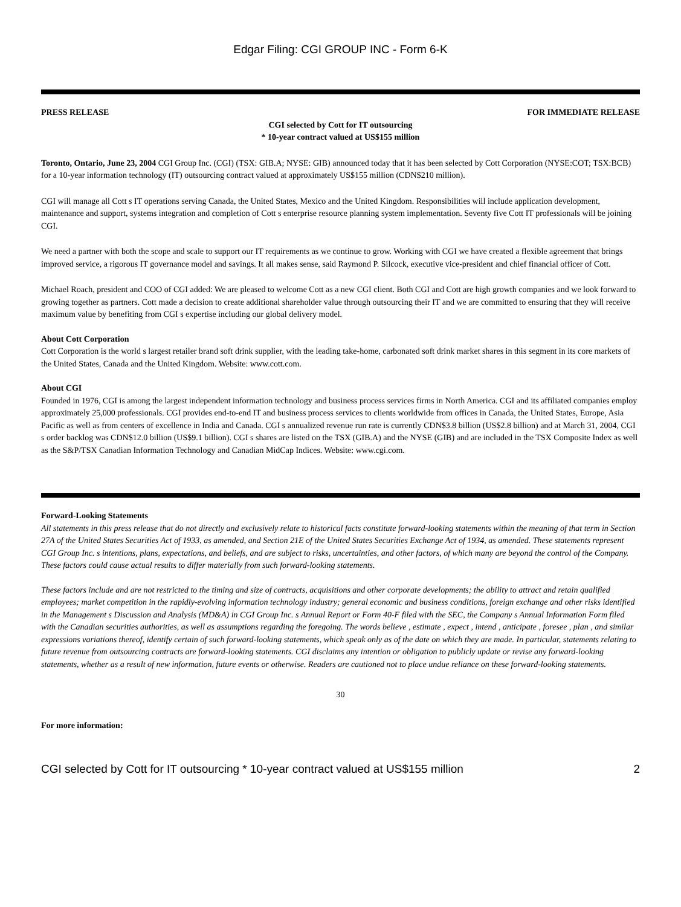Edgar Filing: CGI GROUP INC - Form 6-K
PRESS RELEASE FOR IMMEDIATE RELEASE
CGI selected by Cott for IT outsourcing
* 10-year contract valued at US$155 million
Toronto, Ontario, June 23, 2004 CGI Group Inc. (CGI) (TSX: GIB.A; NYSE: GIB) announced today that it has been selected by Cott Corporation (NYSE:COT; TSX:BCB) for a 10-year information technology (IT) outsourcing contract valued at approximately US$155 million (CDN$210 million).
CGI will manage all Cott s IT operations serving Canada, the United States, Mexico and the United Kingdom. Responsibilities will include application development, maintenance and support, systems integration and completion of Cott s enterprise resource planning system implementation. Seventy five Cott IT professionals will be joining CGI.
We need a partner with both the scope and scale to support our IT requirements as we continue to grow. Working with CGI we have created a flexible agreement that brings improved service, a rigorous IT governance model and savings. It all makes sense, said Raymond P. Silcock, executive vice-president and chief financial officer of Cott.
Michael Roach, president and COO of CGI added: We are pleased to welcome Cott as a new CGI client. Both CGI and Cott are high growth companies and we look forward to growing together as partners. Cott made a decision to create additional shareholder value through outsourcing their IT and we are committed to ensuring that they will receive maximum value by benefiting from CGI s expertise including our global delivery model.
About Cott Corporation
Cott Corporation is the world s largest retailer brand soft drink supplier, with the leading take-home, carbonated soft drink market shares in this segment in its core markets of the United States, Canada and the United Kingdom. Website: www.cott.com.
About CGI
Founded in 1976, CGI is among the largest independent information technology and business process services firms in North America. CGI and its affiliated companies employ approximately 25,000 professionals. CGI provides end-to-end IT and business process services to clients worldwide from offices in Canada, the United States, Europe, Asia Pacific as well as from centers of excellence in India and Canada. CGI s annualized revenue run rate is currently CDN$3.8 billion (US$2.8 billion) and at March 31, 2004, CGI s order backlog was CDN$12.0 billion (US$9.1 billion). CGI s shares are listed on the TSX (GIB.A) and the NYSE (GIB) and are included in the TSX Composite Index as well as the S&P/TSX Canadian Information Technology and Canadian MidCap Indices. Website: www.cgi.com.
Forward-Looking Statements
All statements in this press release that do not directly and exclusively relate to historical facts constitute forward-looking statements within the meaning of that term in Section 27A of the United States Securities Act of 1933, as amended, and Section 21E of the United States Securities Exchange Act of 1934, as amended. These statements represent CGI Group Inc. s intentions, plans, expectations, and beliefs, and are subject to risks, uncertainties, and other factors, of which many are beyond the control of the Company. These factors could cause actual results to differ materially from such forward-looking statements.
These factors include and are not restricted to the timing and size of contracts, acquisitions and other corporate developments; the ability to attract and retain qualified employees; market competition in the rapidly-evolving information technology industry; general economic and business conditions, foreign exchange and other risks identified in the Management s Discussion and Analysis (MD&A) in CGI Group Inc. s Annual Report or Form 40-F filed with the SEC, the Company s Annual Information Form filed with the Canadian securities authorities, as well as assumptions regarding the foregoing. The words believe , estimate , expect , intend , anticipate , foresee , plan , and similar expressions variations thereof, identify certain of such forward-looking statements, which speak only as of the date on which they are made. In particular, statements relating to future revenue from outsourcing contracts are forward-looking statements. CGI disclaims any intention or obligation to publicly update or revise any forward-looking statements, whether as a result of new information, future events or otherwise. Readers are cautioned not to place undue reliance on these forward-looking statements.
30
For more information:
CGI selected by Cott for IT outsourcing * 10-year contract valued at US$155 million 2